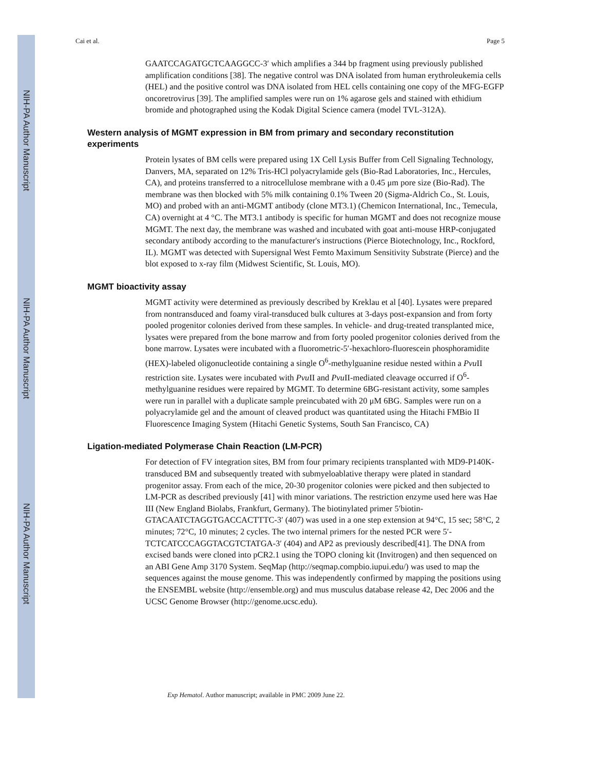NIH-PA Author Manuscript
NIH-PA Author Manuscript
NIH-PA Author Manuscript
Cai et al. Page 5
GAATCCAGATGCTCAAGGCC-3′ which amplifies a 344 bp fragment using previously published amplification conditions [38]. The negative control was DNA isolated from human erythroleukemia cells (HEL) and the positive control was DNA isolated from HEL cells containing one copy of the MFG-EGFP oncoretrovirus [39]. The amplified samples were run on 1% agarose gels and stained with ethidium bromide and photographed using the Kodak Digital Science camera (model TVL-312A).
Western analysis of MGMT expression in BM from primary and secondary reconstitution experiments
Protein lysates of BM cells were prepared using 1X Cell Lysis Buffer from Cell Signaling Technology, Danvers, MA, separated on 12% Tris-HCl polyacrylamide gels (Bio-Rad Laboratories, Inc., Hercules, CA), and proteins transferred to a nitrocellulose membrane with a 0.45 μm pore size (Bio-Rad). The membrane was then blocked with 5% milk containing 0.1% Tween 20 (Sigma-Aldrich Co., St. Louis, MO) and probed with an anti-MGMT antibody (clone MT3.1) (Chemicon International, Inc., Temecula, CA) overnight at 4 °C. The MT3.1 antibody is specific for human MGMT and does not recognize mouse MGMT. The next day, the membrane was washed and incubated with goat anti-mouse HRP-conjugated secondary antibody according to the manufacturer's instructions (Pierce Biotechnology, Inc., Rockford, IL). MGMT was detected with Supersignal West Femto Maximum Sensitivity Substrate (Pierce) and the blot exposed to x-ray film (Midwest Scientific, St. Louis, MO).
MGMT bioactivity assay
MGMT activity were determined as previously described by Kreklau et al [40]. Lysates were prepared from nontransduced and foamy viral-transduced bulk cultures at 3-days post-expansion and from forty pooled progenitor colonies derived from these samples. In vehicle- and drug-treated transplanted mice, lysates were prepared from the bone marrow and from forty pooled progenitor colonies derived from the bone marrow. Lysates were incubated with a fluorometric-5′-hexachloro-fluorescein phosphoramidite (HEX)-labeled oligonucleotide containing a single O<sup>6</sup>-methylguanine residue nested within a Pvu II restriction site. Lysates were incubated with Pvu II and Pvu II-mediated cleavage occurred if O<sup>6</sup>-methylguanine residues were repaired by MGMT. To determine 6BG-resistant activity, some samples were run in parallel with a duplicate sample preincubated with 20 μM 6BG. Samples were run on a polyacrylamide gel and the amount of cleaved product was quantitated using the Hitachi FMBio II Fluorescence Imaging System (Hitachi Genetic Systems, South San Francisco, CA)
Ligation-mediated Polymerase Chain Reaction (LM-PCR)
For detection of FV integration sites, BM from four primary recipients transplanted with MD9-P140K-transduced BM and subsequently treated with submyeloablative therapy were plated in standard progenitor assay. From each of the mice, 20-30 progenitor colonies were picked and then subjected to LM-PCR as described previously [41] with minor variations. The restriction enzyme used here was Hae III (New England Biolabs, Frankfurt, Germany). The biotinylated primer 5′biotin-GTACAATCTAGGTGACCACTTTC-3′ (407) was used in a one step extension at 94°C, 15 sec; 58°C, 2 minutes; 72°C, 10 minutes; 2 cycles. The two internal primers for the nested PCR were 5′-TCTCATCCCAGGTACGTCTATGA-3′ (404) and AP2 as previously described[41]. The DNA from excised bands were cloned into pCR2.1 using the TOPO cloning kit (Invitrogen) and then sequenced on an ABI Gene Amp 3170 System. SeqMap (http://seqmap.compbio.iupui.edu/) was used to map the sequences against the mouse genome. This was independently confirmed by mapping the positions using the ENSEMBL website (http://ensemble.org) and mus musculus database release 42, Dec 2006 and the UCSC Genome Browser (http://genome.ucsc.edu).
Exp Hematol. Author manuscript; available in PMC 2009 June 22.